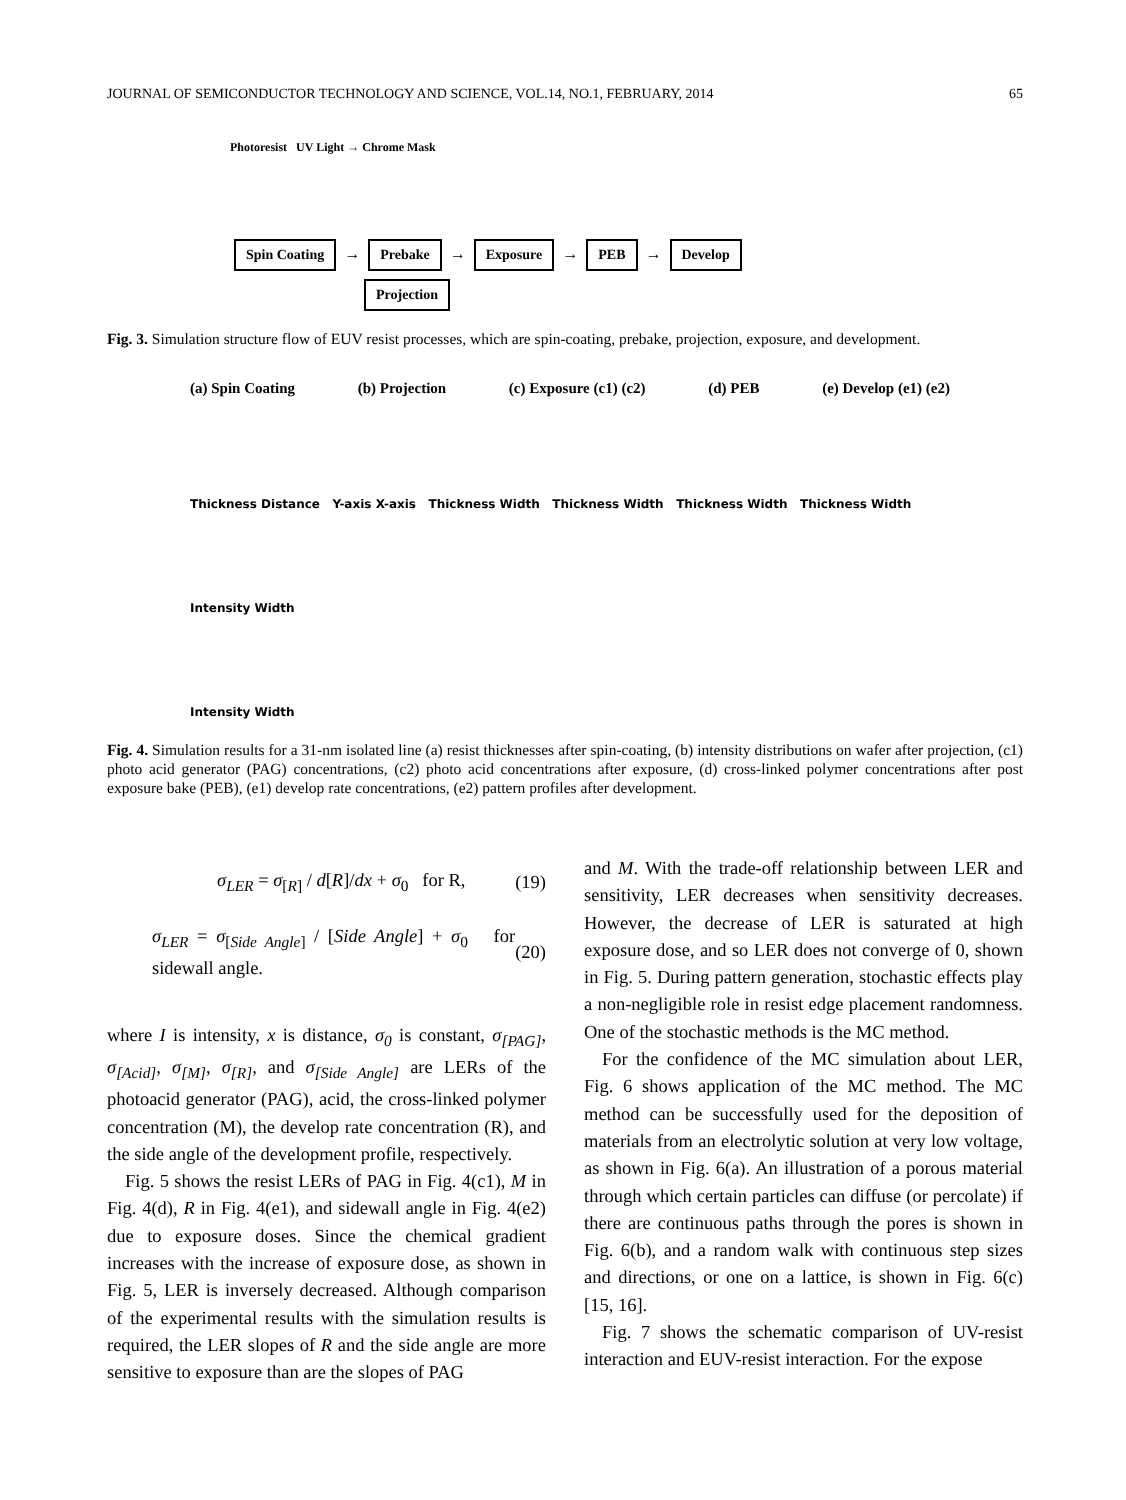JOURNAL OF SEMICONDUCTOR TECHNOLOGY AND SCIENCE, VOL.14, NO.1, FEBRUARY, 2014 65
Photoresist UV Light → Chrome Mask
Spin Coating → Prebake → Exposure → PEB → Develop
Projection
Fig. 3. Simulation structure flow of EUV resist processes, which are spin-coating, prebake, projection, exposure, and development.
(a) Spin Coating (b) Projection (c) Exposure (c1) (c2) (d) PEB (e) Develop (e1) (e2)
Thickness Distance Y-axis X-axis Thickness Width Thickness Width Thickness Width Thickness Width
Intensity Width
Intensity Width
Fig. 4. Simulation results for a 31-nm isolated line (a) resist thicknesses after spin-coating, (b) intensity distributions on wafer after projection, (c1) photo acid generator (PAG) concentrations, (c2) photo acid concentrations after exposure, (d) cross-linked polymer concentrations after post exposure bake (PEB), (e1) develop rate concentrations, (e2) pattern profiles after development.
σ<sub>LER</sub> = σ<sub>[R]</sub> / d[R]/dx + σ<sub>0</sub> for R, (19)
σ<sub>LER</sub> = σ<sub>[Side Angle]</sub> / [Side Angle] + σ<sub>0</sub> for sidewall angle. (20)
where I is intensity, x is distance, σ<sub>0</sub> is constant, σ<sub>[PAG]</sub>, σ<sub>[Acid]</sub>, σ<sub>[M]</sub>, σ<sub>[R]</sub>, and σ<sub>[Side Angle]</sub> are LERs of the photoacid generator (PAG), acid, the cross-linked polymer concentration (M), the develop rate concentration (R), and the side angle of the development profile, respectively.
Fig. 5 shows the resist LERs of PAG in Fig. 4(c1), M in Fig. 4(d), R in Fig. 4(e1), and sidewall angle in Fig. 4(e2) due to exposure doses. Since the chemical gradient increases with the increase of exposure dose, as shown in Fig. 5, LER is inversely decreased. Although comparison of the experimental results with the simulation results is required, the LER slopes of R and the side angle are more sensitive to exposure than are the slopes of PAG
and M. With the trade-off relationship between LER and sensitivity, LER decreases when sensitivity decreases. However, the decrease of LER is saturated at high exposure dose, and so LER does not converge of 0, shown in Fig. 5. During pattern generation, stochastic effects play a non-negligible role in resist edge placement randomness. One of the stochastic methods is the MC method.
For the confidence of the MC simulation about LER, Fig. 6 shows application of the MC method. The MC method can be successfully used for the deposition of materials from an electrolytic solution at very low voltage, as shown in Fig. 6(a). An illustration of a porous material through which certain particles can diffuse (or percolate) if there are continuous paths through the pores is shown in Fig. 6(b), and a random walk with continuous step sizes and directions, or one on a lattice, is shown in Fig. 6(c) [15, 16].
Fig. 7 shows the schematic comparison of UV-resist interaction and EUV-resist interaction. For the expose